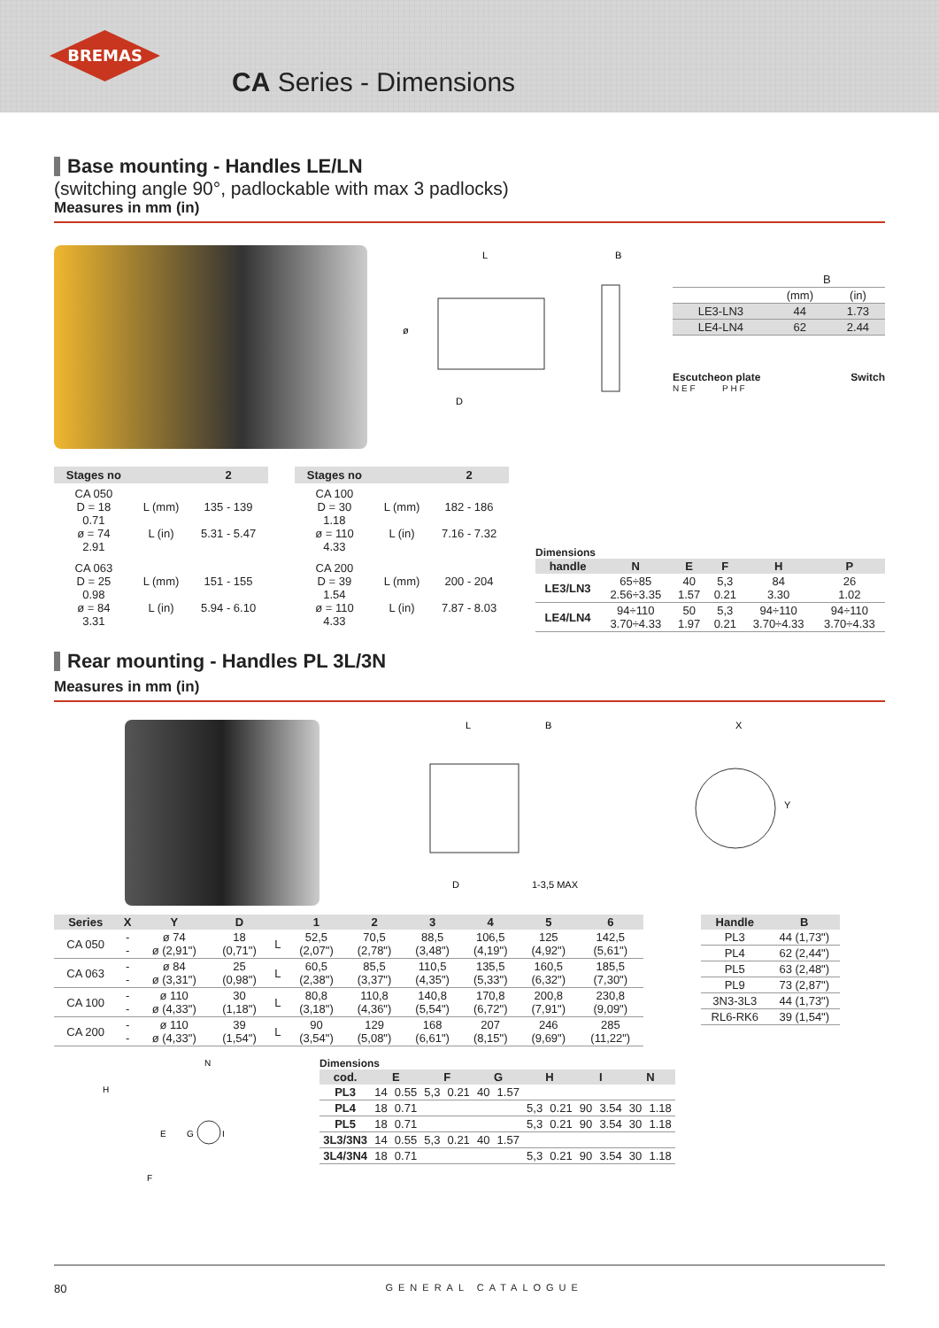BREMAS
CA Series - Dimensions
Base mounting - Handles LE/LN
(switching angle 90°, padlockable with max 3 padlocks)
Measures in mm (in)
L
B
D
ø
| | B | |
| | (mm) | (in) |
| LE3-LN3 | 44 | 1.73 |
| LE4-LN4 | 62 | 2.44 |
Escutcheon plate Switch
N E F P H F
| Stages no | | 2 |
| --- | --- | --- |
| CA 050 D = 18 0.71 ø = 74 2.91 | L (mm) L (in) | 135 - 139 5.31 - 5.47 |
| CA 063 D = 25 0.98 ø = 84 3.31 | L (mm) L (in) | 151 - 155 5.94 - 6.10 |
| Stages no | | 2 |
| --- | --- | --- |
| CA 100 D = 30 1.18 ø = 110 4.33 | L (mm) L (in) | 182 - 186 7.16 - 7.32 |
| CA 200 D = 39 1.54 ø = 110 4.33 | L (mm) L (in) | 200 - 204 7.87 - 8.03 |
Dimensions
| handle | N | E | F | H | P |
| --- | --- | --- | --- | --- | --- |
| LE3/LN3 | 65÷85 2.56÷3.35 | 40 1.57 | 5,3 0.21 | 84 3.30 | 26 1.02 |
| LE4/LN4 | 94÷110 3.70÷4.33 | 50 1.97 | 5,3 0.21 | 94÷110 3.70÷4.33 | 94÷110 3.70÷4.33 |
Rear mounting - Handles PL 3L/3N
Measures in mm (in)
L
B
D
1-3,5 MAX
X
Y
| Series | X | Y | D | | 1 | 2 | 3 | 4 | 5 | 6 |
| --- | --- | --- | --- | --- | --- | --- | --- | --- | --- | --- |
| CA 050 | - - | ø 74 ø (2,91") | 18 (0,71") | L | 52,5 (2,07") | 70,5 (2,78") | 88,5 (3,48") | 106,5 (4,19") | 125 (4,92") | 142,5 (5,61") |
| CA 063 | - - | ø 84 ø (3,31") | 25 (0,98") | L | 60,5 (2,38") | 85,5 (3,37") | 110,5 (4,35") | 135,5 (5,33") | 160,5 (6,32") | 185,5 (7,30") |
| CA 100 | - - | ø 110 ø (4,33") | 30 (1,18") | L | 80,8 (3,18") | 110,8 (4,36") | 140,8 (5,54") | 170,8 (6,72") | 200,8 (7,91") | 230,8 (9,09") |
| CA 200 | - - | ø 110 ø (4,33") | 39 (1,54") | L | 90 (3,54") | 129 (5,08") | 168 (6,61") | 207 (8,15") | 246 (9,69") | 285 (11,22") |
| Handle | B |
| --- | --- |
| PL3 | 44 (1,73") |
| PL4 | 62 (2,44") |
| PL5 | 63 (2,48") |
| PL9 | 73 (2,87") |
| 3N3-3L3 | 44 (1,73") |
| RL6-RK6 | 39 (1,54") |
N
H
E
G
I
F
Dimensions
| cod. | E | | F | | G | | H | | I | | N | |
| --- | --- | --- | --- | --- | --- | --- | --- | --- | --- | --- | --- | --- |
| PL3 | 14 | 0.55 | 5,3 | 0.21 | 40 | 1.57 | | | | | | |
| PL4 | 18 | 0.71 | | | | | 5,3 | 0.21 | 90 | 3.54 | 30 | 1.18 |
| PL5 | 18 | 0.71 | | | | | 5,3 | 0.21 | 90 | 3.54 | 30 | 1.18 |
| 3L3/3N3 | 14 | 0.55 | 5,3 | 0.21 | 40 | 1.57 | | | | | | |
| 3L4/3N4 | 18 | 0.71 | | | | | 5,3 | 0.21 | 90 | 3.54 | 30 | 1.18 |
80 GENERAL CATALOGUE